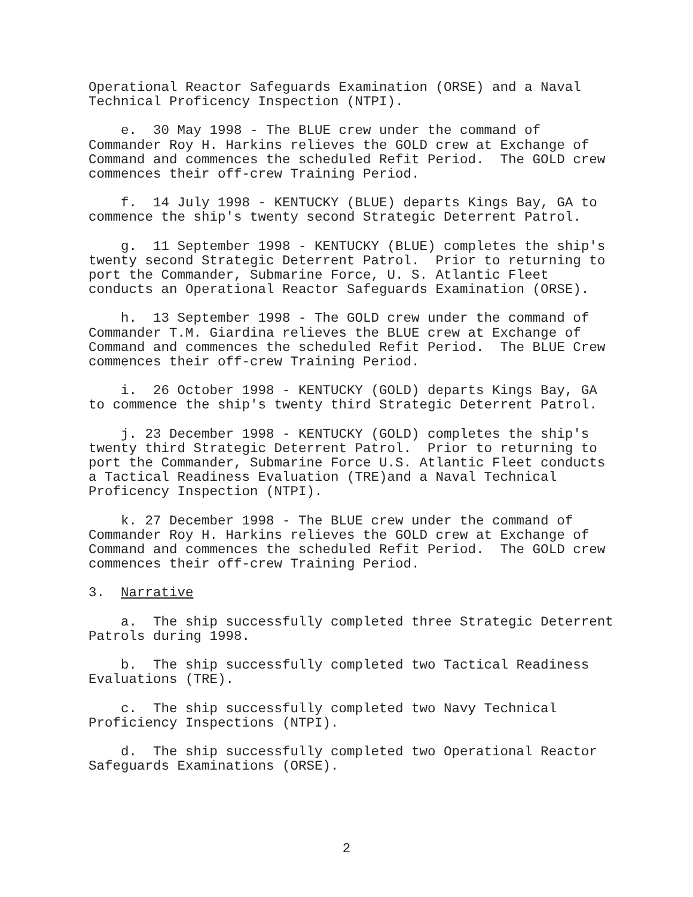Operational Reactor Safeguards Examination (ORSE) and a Naval Technical Proficency Inspection (NTPI).
e. 30 May 1998 - The BLUE crew under the command of Commander Roy H. Harkins relieves the GOLD crew at Exchange of Command and commences the scheduled Refit Period. The GOLD crew commences their off-crew Training Period.
f. 14 July 1998 - KENTUCKY (BLUE) departs Kings Bay, GA to commence the ship's twenty second Strategic Deterrent Patrol.
g. 11 September 1998 - KENTUCKY (BLUE) completes the ship's twenty second Strategic Deterrent Patrol. Prior to returning to port the Commander, Submarine Force, U. S. Atlantic Fleet conducts an Operational Reactor Safeguards Examination (ORSE).
h. 13 September 1998 - The GOLD crew under the command of Commander T.M. Giardina relieves the BLUE crew at Exchange of Command and commences the scheduled Refit Period. The BLUE Crew commences their off-crew Training Period.
i. 26 October 1998 - KENTUCKY (GOLD) departs Kings Bay, GA to commence the ship's twenty third Strategic Deterrent Patrol.
j. 23 December 1998 - KENTUCKY (GOLD) completes the ship's twenty third Strategic Deterrent Patrol. Prior to returning to port the Commander, Submarine Force U.S. Atlantic Fleet conducts a Tactical Readiness Evaluation (TRE)and a Naval Technical Proficency Inspection (NTPI).
k. 27 December 1998 - The BLUE crew under the command of Commander Roy H. Harkins relieves the GOLD crew at Exchange of Command and commences the scheduled Refit Period. The GOLD crew commences their off-crew Training Period.
3. Narrative
a. The ship successfully completed three Strategic Deterrent Patrols during 1998.
b. The ship successfully completed two Tactical Readiness Evaluations (TRE).
c. The ship successfully completed two Navy Technical Proficiency Inspections (NTPI).
d. The ship successfully completed two Operational Reactor Safeguards Examinations (ORSE).
2